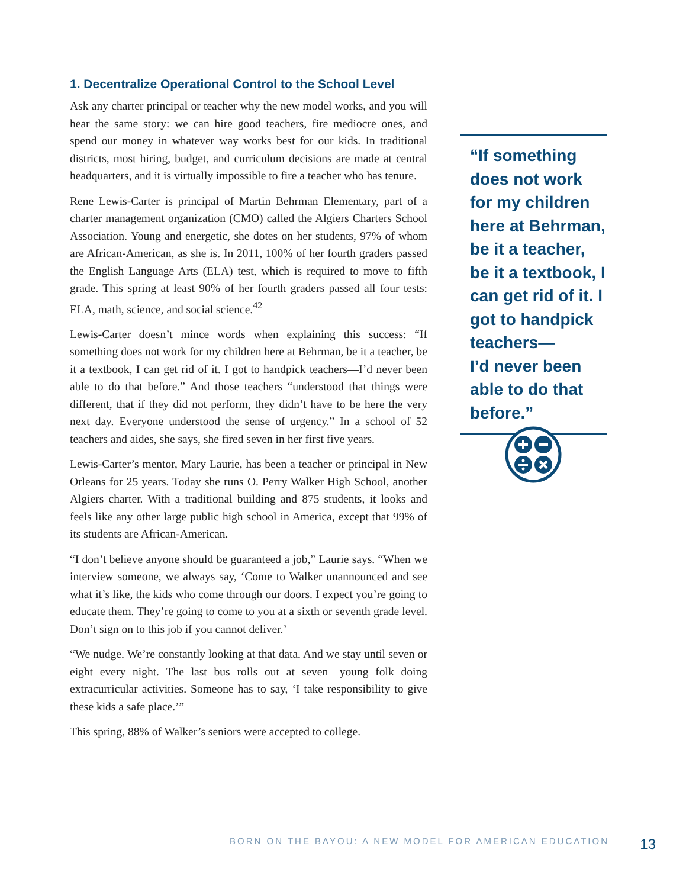1. Decentralize Operational Control to the School Level
Ask any charter principal or teacher why the new model works, and you will hear the same story: we can hire good teachers, fire mediocre ones, and spend our money in whatever way works best for our kids. In traditional districts, most hiring, budget, and curriculum decisions are made at central headquarters, and it is virtually impossible to fire a teacher who has tenure.
Rene Lewis-Carter is principal of Martin Behrman Elementary, part of a charter management organization (CMO) called the Algiers Charters School Association. Young and energetic, she dotes on her students, 97% of whom are African-American, as she is. In 2011, 100% of her fourth graders passed the English Language Arts (ELA) test, which is required to move to fifth grade. This spring at least 90% of her fourth graders passed all four tests: ELA, math, science, and social science.<sup>42</sup>
Lewis-Carter doesn’t mince words when explaining this success: “If something does not work for my children here at Behrman, be it a teacher, be it a textbook, I can get rid of it. I got to handpick teachers—I’d never been able to do that before.” And those teachers “understood that things were different, that if they did not perform, they didn’t have to be here the very next day. Everyone understood the sense of urgency.” In a school of 52 teachers and aides, she says, she fired seven in her first five years.
Lewis-Carter’s mentor, Mary Laurie, has been a teacher or principal in New Orleans for 25 years. Today she runs O. Perry Walker High School, another Algiers charter. With a traditional building and 875 students, it looks and feels like any other large public high school in America, except that 99% of its students are African-American.
“I don’t believe anyone should be guaranteed a job,” Laurie says. “When we interview someone, we always say, ‘Come to Walker unannounced and see what it’s like, the kids who come through our doors. I expect you’re going to educate them. They’re going to come to you at a sixth or seventh grade level. Don’t sign on to this job if you cannot deliver.’
“We nudge. We’re constantly looking at that data. And we stay until seven or eight every night. The last bus rolls out at seven—young folk doing extracurricular activities. Someone has to say, ‘I take responsibility to give these kids a safe place.’”
This spring, 88% of Walker’s seniors were accepted to college.
“If something does not work for my children here at Behrman, be it a teacher, be it a textbook, I can get rid of it. I got to handpick teachers—
I’d never been able to do that before.”
BORN ON THE BAYOU: A NEW MODEL FOR AMERICAN EDUCATION 13